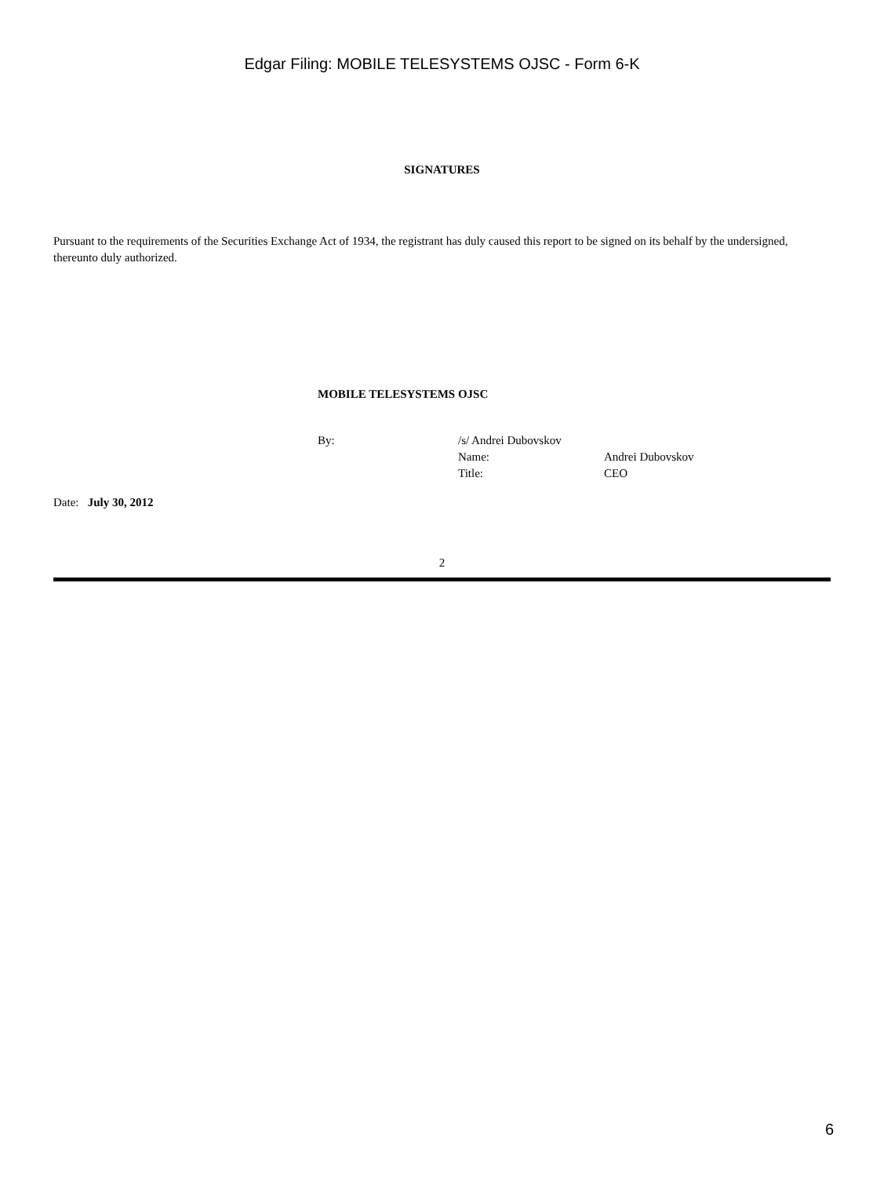Edgar Filing: MOBILE TELESYSTEMS OJSC - Form 6-K
SIGNATURES
Pursuant to the requirements of the Securities Exchange Act of 1934, the registrant has duly caused this report to be signed on its behalf by the undersigned, thereunto duly authorized.
MOBILE TELESYSTEMS OJSC
| By: | /s/ Andrei Dubovskov | |
| | Name: | Andrei Dubovskov |
| | Title: | CEO |
Date: July 30, 2012
2
6